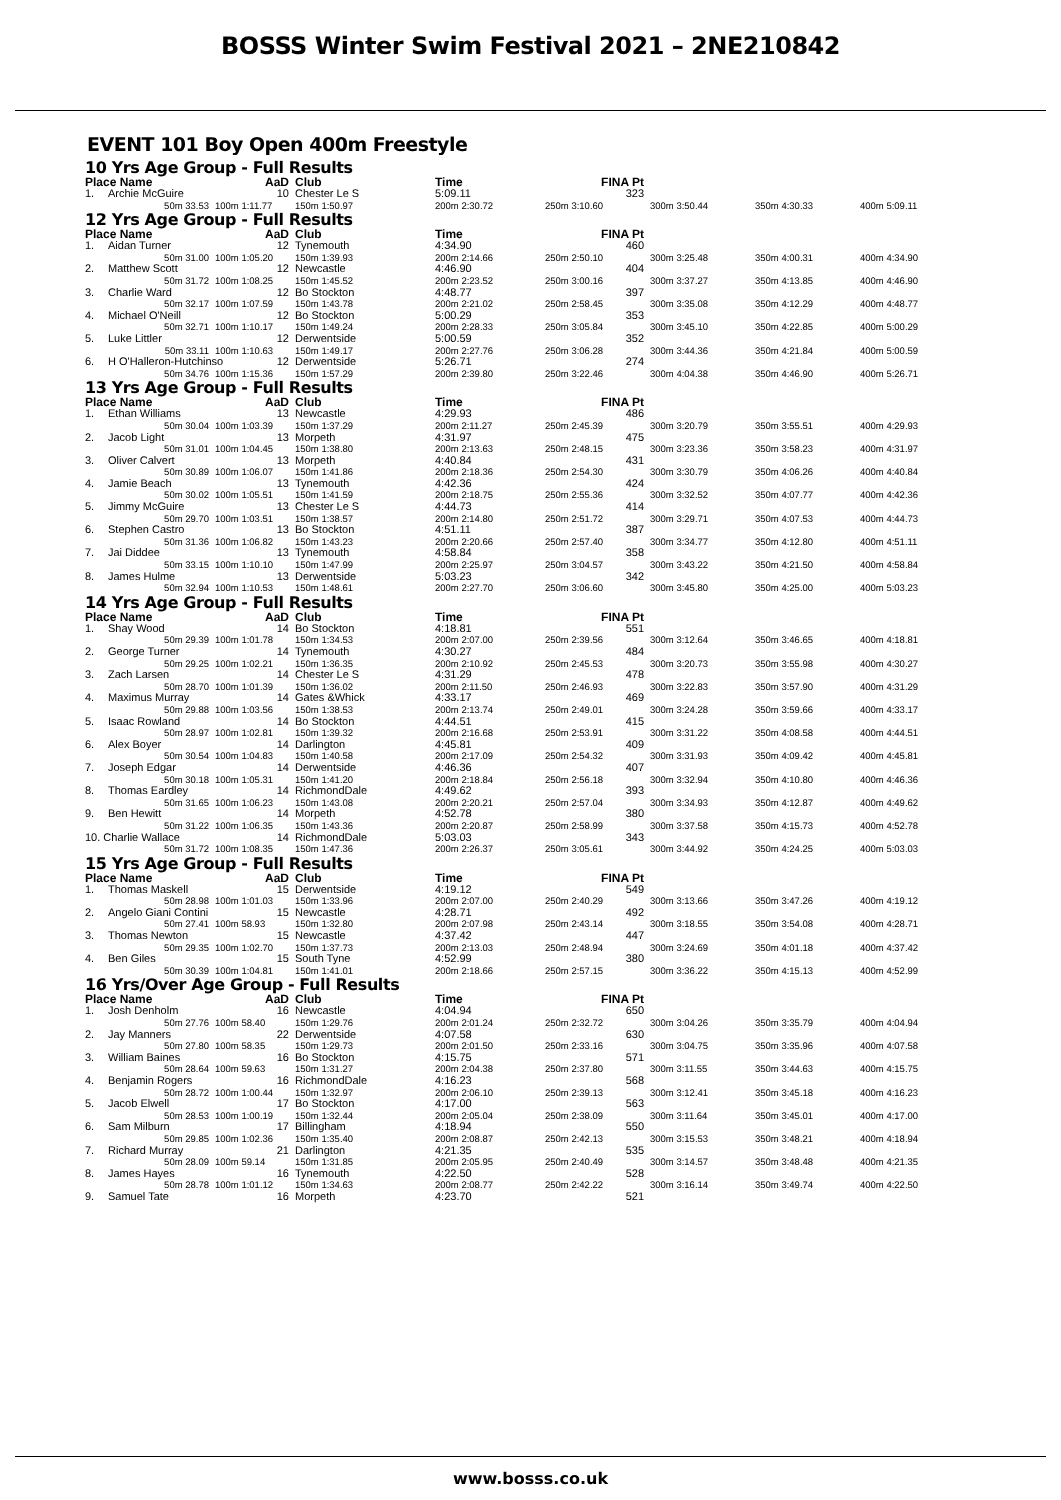BOSSS Winter Swim Festival 2021 – 2NE210842
EVENT 101 Boy Open 400m Freestyle
| 10 Yrs Age Group - Full Results | | | | | | | | |
| Place Name | | AaD | Club | Time | FINA Pt | | | |
| 1. | Archie McGuire | 10 | Chester Le S | 5:09.11 | 323 | | | |
| | 50m 33.53 | 100m 1:11.77 | 150m 1:50.97 | 200m 2:30.72 | 250m 3:10.60 | 300m 3:50.44 | 350m 4:30.33 | 400m 5:09.11 |
| 12 Yrs Age Group - Full Results | | | | | | | | |
| Place Name | | AaD | Club | Time | FINA Pt | | | |
| 1. | Aidan Turner | 12 | Tynemouth | 4:34.90 | 460 | | | |
| | 50m 31.00 | 100m 1:05.20 | 150m 1:39.93 | 200m 2:14.66 | 250m 2:50.10 | 300m 3:25.48 | 350m 4:00.31 | 400m 4:34.90 |
| 2. | Matthew Scott | 12 | Newcastle | 4:46.90 | 404 | | | |
| | 50m 31.72 | 100m 1:08.25 | 150m 1:45.52 | 200m 2:23.52 | 250m 3:00.16 | 300m 3:37.27 | 350m 4:13.85 | 400m 4:46.90 |
| 3. | Charlie Ward | 12 | Bo Stockton | 4:48.77 | 397 | | | |
| | 50m 32.17 | 100m 1:07.59 | 150m 1:43.78 | 200m 2:21.02 | 250m 2:58.45 | 300m 3:35.08 | 350m 4:12.29 | 400m 4:48.77 |
| 4. | Michael O'Neill | 12 | Bo Stockton | 5:00.29 | 353 | | | |
| | 50m 32.71 | 100m 1:10.17 | 150m 1:49.24 | 200m 2:28.33 | 250m 3:05.84 | 300m 3:45.10 | 350m 4:22.85 | 400m 5:00.29 |
| 5. | Luke Littler | 12 | Derwentside | 5:00.59 | 352 | | | |
| | 50m 33.11 | 100m 1:10.63 | 150m 1:49.17 | 200m 2:27.76 | 250m 3:06.28 | 300m 3:44.36 | 350m 4:21.84 | 400m 5:00.59 |
| 6. | H O'Halleron-Hutchinso | 12 | Derwentside | 5:26.71 | 274 | | | |
| | 50m 34.76 | 100m 1:15.36 | 150m 1:57.29 | 200m 2:39.80 | 250m 3:22.46 | 300m 4:04.38 | 350m 4:46.90 | 400m 5:26.71 |
| 13 Yrs Age Group - Full Results | | | | | | | | |
| Place Name | | AaD | Club | Time | FINA Pt | | | |
| 1. | Ethan Williams | 13 | Newcastle | 4:29.93 | 486 | | | |
| | 50m 30.04 | 100m 1:03.39 | 150m 1:37.29 | 200m 2:11.27 | 250m 2:45.39 | 300m 3:20.79 | 350m 3:55.51 | 400m 4:29.93 |
| 2. | Jacob Light | 13 | Morpeth | 4:31.97 | 475 | | | |
| | 50m 31.01 | 100m 1:04.45 | 150m 1:38.80 | 200m 2:13.63 | 250m 2:48.15 | 300m 3:23.36 | 350m 3:58.23 | 400m 4:31.97 |
| 3. | Oliver Calvert | 13 | Morpeth | 4:40.84 | 431 | | | |
| | 50m 30.89 | 100m 1:06.07 | 150m 1:41.86 | 200m 2:18.36 | 250m 2:54.30 | 300m 3:30.79 | 350m 4:06.26 | 400m 4:40.84 |
| 4. | Jamie Beach | 13 | Tynemouth | 4:42.36 | 424 | | | |
| | 50m 30.02 | 100m 1:05.51 | 150m 1:41.59 | 200m 2:18.75 | 250m 2:55.36 | 300m 3:32.52 | 350m 4:07.77 | 400m 4:42.36 |
| 5. | Jimmy McGuire | 13 | Chester Le S | 4:44.73 | 414 | | | |
| | 50m 29.70 | 100m 1:03.51 | 150m 1:38.57 | 200m 2:14.80 | 250m 2:51.72 | 300m 3:29.71 | 350m 4:07.53 | 400m 4:44.73 |
| 6. | Stephen Castro | 13 | Bo Stockton | 4:51.11 | 387 | | | |
| | 50m 31.36 | 100m 1:06.82 | 150m 1:43.23 | 200m 2:20.66 | 250m 2:57.40 | 300m 3:34.77 | 350m 4:12.80 | 400m 4:51.11 |
| 7. | Jai Diddee | 13 | Tynemouth | 4:58.84 | 358 | | | |
| | 50m 33.15 | 100m 1:10.10 | 150m 1:47.99 | 200m 2:25.97 | 250m 3:04.57 | 300m 3:43.22 | 350m 4:21.50 | 400m 4:58.84 |
| 8. | James Hulme | 13 | Derwentside | 5:03.23 | 342 | | | |
| | 50m 32.94 | 100m 1:10.53 | 150m 1:48.61 | 200m 2:27.70 | 250m 3:06.60 | 300m 3:45.80 | 350m 4:25.00 | 400m 5:03.23 |
| 14 Yrs Age Group - Full Results | | | | | | | | |
| Place Name | | AaD | Club | Time | FINA Pt | | | |
| 1. | Shay Wood | 14 | Bo Stockton | 4:18.81 | 551 | | | |
| | 50m 29.39 | 100m 1:01.78 | 150m 1:34.53 | 200m 2:07.00 | 250m 2:39.56 | 300m 3:12.64 | 350m 3:46.65 | 400m 4:18.81 |
| 2. | George Turner | 14 | Tynemouth | 4:30.27 | 484 | | | |
| | 50m 29.25 | 100m 1:02.21 | 150m 1:36.35 | 200m 2:10.92 | 250m 2:45.53 | 300m 3:20.73 | 350m 3:55.98 | 400m 4:30.27 |
| 3. | Zach Larsen | 14 | Chester Le S | 4:31.29 | 478 | | | |
| | 50m 28.70 | 100m 1:01.39 | 150m 1:36.02 | 200m 2:11.50 | 250m 2:46.93 | 300m 3:22.83 | 350m 3:57.90 | 400m 4:31.29 |
| 4. | Maximus Murray | 14 | Gates &Whick | 4:33.17 | 469 | | | |
| | 50m 29.88 | 100m 1:03.56 | 150m 1:38.53 | 200m 2:13.74 | 250m 2:49.01 | 300m 3:24.28 | 350m 3:59.66 | 400m 4:33.17 |
| 5. | Isaac Rowland | 14 | Bo Stockton | 4:44.51 | 415 | | | |
| | 50m 28.97 | 100m 1:02.81 | 150m 1:39.32 | 200m 2:16.68 | 250m 2:53.91 | 300m 3:31.22 | 350m 4:08.58 | 400m 4:44.51 |
| 6. | Alex Boyer | 14 | Darlington | 4:45.81 | 409 | | | |
| | 50m 30.54 | 100m 1:04.83 | 150m 1:40.58 | 200m 2:17.09 | 250m 2:54.32 | 300m 3:31.93 | 350m 4:09.42 | 400m 4:45.81 |
| 7. | Joseph Edgar | 14 | Derwentside | 4:46.36 | 407 | | | |
| | 50m 30.18 | 100m 1:05.31 | 150m 1:41.20 | 200m 2:18.84 | 250m 2:56.18 | 300m 3:32.94 | 350m 4:10.80 | 400m 4:46.36 |
| 8. | Thomas Eardley | 14 | RichmondDale | 4:49.62 | 393 | | | |
| | 50m 31.65 | 100m 1:06.23 | 150m 1:43.08 | 200m 2:20.21 | 250m 2:57.04 | 300m 3:34.93 | 350m 4:12.87 | 400m 4:49.62 |
| 9. | Ben Hewitt | 14 | Morpeth | 4:52.78 | 380 | | | |
| | 50m 31.22 | 100m 1:06.35 | 150m 1:43.36 | 200m 2:20.87 | 250m 2:58.99 | 300m 3:37.58 | 350m 4:15.73 | 400m 4:52.78 |
| 10. Charlie Wallace | | 14 | RichmondDale | 5:03.03 | 343 | | | |
| | 50m 31.72 | 100m 1:08.35 | 150m 1:47.36 | 200m 2:26.37 | 250m 3:05.61 | 300m 3:44.92 | 350m 4:24.25 | 400m 5:03.03 |
| 15 Yrs Age Group - Full Results | | | | | | | | |
| Place Name | | AaD | Club | Time | FINA Pt | | | |
| 1. | Thomas Maskell | 15 | Derwentside | 4:19.12 | 549 | | | |
| | 50m 28.98 | 100m 1:01.03 | 150m 1:33.96 | 200m 2:07.00 | 250m 2:40.29 | 300m 3:13.66 | 350m 3:47.26 | 400m 4:19.12 |
| 2. | Angelo Giani Contini | 15 | Newcastle | 4:28.71 | 492 | | | |
| | 50m 27.41 | 100m 58.93 | 150m 1:32.80 | 200m 2:07.98 | 250m 2:43.14 | 300m 3:18.55 | 350m 3:54.08 | 400m 4:28.71 |
| 3. | Thomas Newton | 15 | Newcastle | 4:37.42 | 447 | | | |
| | 50m 29.35 | 100m 1:02.70 | 150m 1:37.73 | 200m 2:13.03 | 250m 2:48.94 | 300m 3:24.69 | 350m 4:01.18 | 400m 4:37.42 |
| 4. | Ben Giles | 15 | South Tyne | 4:52.99 | 380 | | | |
| | 50m 30.39 | 100m 1:04.81 | 150m 1:41.01 | 200m 2:18.66 | 250m 2:57.15 | 300m 3:36.22 | 350m 4:15.13 | 400m 4:52.99 |
| 16 Yrs/Over Age Group - Full Results | | | | | | | | |
| Place Name | | AaD | Club | Time | FINA Pt | | | |
| 1. | Josh Denholm | 16 | Newcastle | 4:04.94 | 650 | | | |
| | 50m 27.76 | 100m 58.40 | 150m 1:29.76 | 200m 2:01.24 | 250m 2:32.72 | 300m 3:04.26 | 350m 3:35.79 | 400m 4:04.94 |
| 2. | Jay Manners | 22 | Derwentside | 4:07.58 | 630 | | | |
| | 50m 27.80 | 100m 58.35 | 150m 1:29.73 | 200m 2:01.50 | 250m 2:33.16 | 300m 3:04.75 | 350m 3:35.96 | 400m 4:07.58 |
| 3. | William Baines | 16 | Bo Stockton | 4:15.75 | 571 | | | |
| | 50m 28.64 | 100m 59.63 | 150m 1:31.27 | 200m 2:04.38 | 250m 2:37.80 | 300m 3:11.55 | 350m 3:44.63 | 400m 4:15.75 |
| 4. | Benjamin Rogers | 16 | RichmondDale | 4:16.23 | 568 | | | |
| | 50m 28.72 | 100m 1:00.44 | 150m 1:32.97 | 200m 2:06.10 | 250m 2:39.13 | 300m 3:12.41 | 350m 3:45.18 | 400m 4:16.23 |
| 5. | Jacob Elwell | 17 | Bo Stockton | 4:17.00 | 563 | | | |
| | 50m 28.53 | 100m 1:00.19 | 150m 1:32.44 | 200m 2:05.04 | 250m 2:38.09 | 300m 3:11.64 | 350m 3:45.01 | 400m 4:17.00 |
| 6. | Sam Milburn | 17 | Billingham | 4:18.94 | 550 | | | |
| | 50m 29.85 | 100m 1:02.36 | 150m 1:35.40 | 200m 2:08.87 | 250m 2:42.13 | 300m 3:15.53 | 350m 3:48.21 | 400m 4:18.94 |
| 7. | Richard Murray | 21 | Darlington | 4:21.35 | 535 | | | |
| | 50m 28.09 | 100m 59.14 | 150m 1:31.85 | 200m 2:05.95 | 250m 2:40.49 | 300m 3:14.57 | 350m 3:48.48 | 400m 4:21.35 |
| 8. | James Hayes | 16 | Tynemouth | 4:22.50 | 528 | | | |
| | 50m 28.78 | 100m 1:01.12 | 150m 1:34.63 | 200m 2:08.77 | 250m 2:42.22 | 300m 3:16.14 | 350m 3:49.74 | 400m 4:22.50 |
| 9. | Samuel Tate | 16 | Morpeth | 4:23.70 | 521 | | | |
www.bosss.co.uk